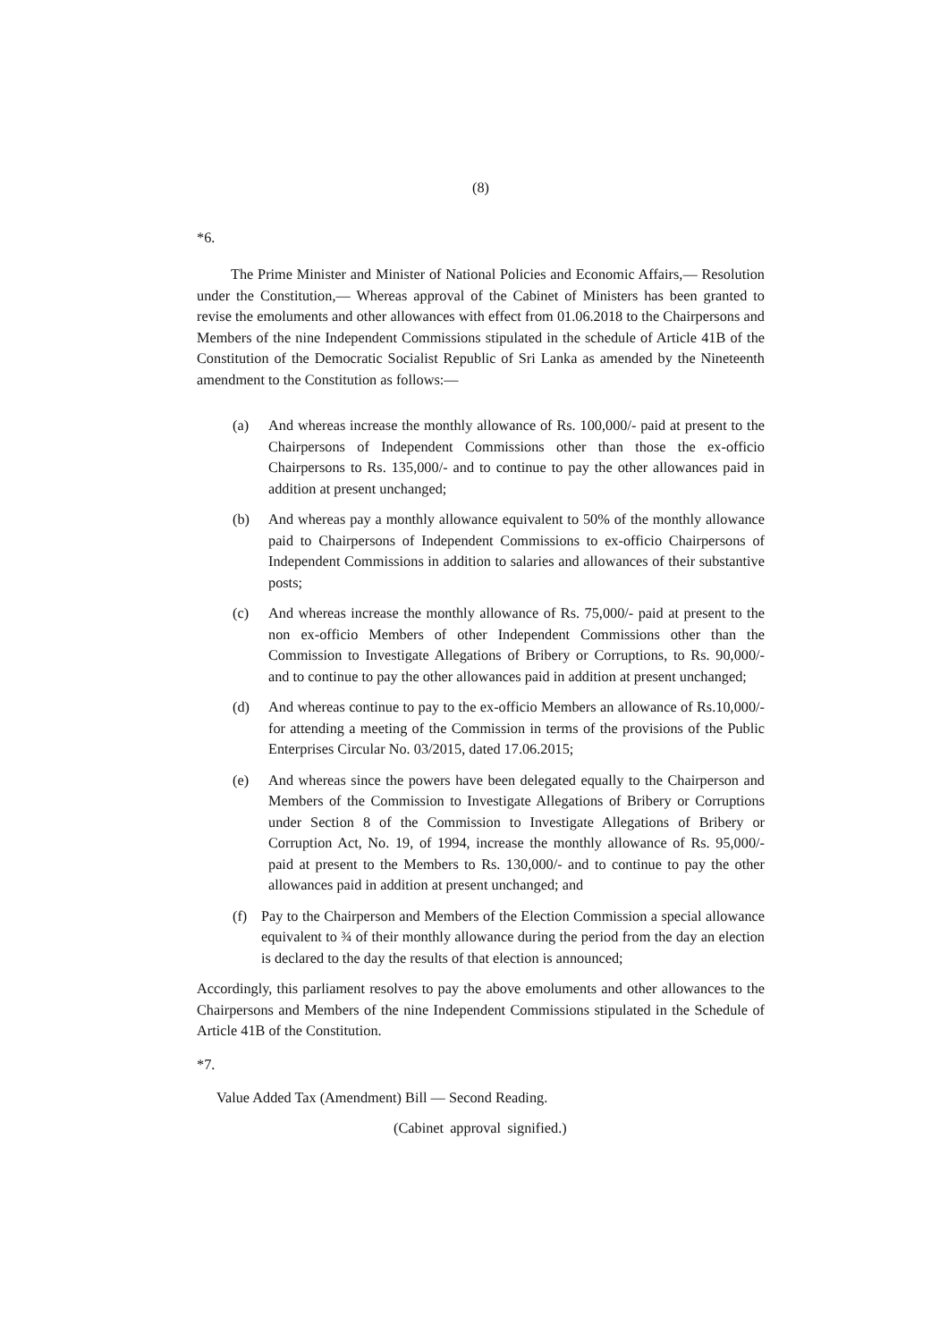(8)
*6.
The Prime Minister and Minister of National Policies and Economic Affairs,— Resolution under the Constitution,— Whereas approval of the Cabinet of Ministers has been granted to revise the emoluments and other allowances with effect from 01.06.2018 to the Chairpersons and Members of the nine Independent Commissions stipulated in the schedule of Article 41B of the Constitution of the Democratic Socialist Republic of Sri Lanka as amended by the Nineteenth amendment to the Constitution as follows:—
(a) And whereas increase the monthly allowance of Rs. 100,000/- paid at present to the Chairpersons of Independent Commissions other than those the ex-officio Chairpersons to Rs. 135,000/- and to continue to pay the other allowances paid in addition at present unchanged;
(b) And whereas pay a monthly allowance equivalent to 50% of the monthly allowance paid to Chairpersons of Independent Commissions to ex-officio Chairpersons of Independent Commissions in addition to salaries and allowances of their substantive posts;
(c) And whereas increase the monthly allowance of Rs. 75,000/- paid at present to the non ex-officio Members of other Independent Commissions other than the Commission to Investigate Allegations of Bribery or Corruptions, to Rs. 90,000/- and to continue to pay the other allowances paid in addition at present unchanged;
(d) And whereas continue to pay to the ex-officio Members an allowance of Rs.10,000/- for attending a meeting of the Commission in terms of the provisions of the Public Enterprises Circular No. 03/2015, dated 17.06.2015;
(e) And whereas since the powers have been delegated equally to the Chairperson and Members of the Commission to Investigate Allegations of Bribery or Corruptions under Section 8 of the Commission to Investigate Allegations of Bribery or Corruption Act, No. 19, of 1994, increase the monthly allowance of Rs. 95,000/- paid at present to the Members to Rs. 130,000/- and to continue to pay the other allowances paid in addition at present unchanged; and
(f) Pay to the Chairperson and Members of the Election Commission a special allowance equivalent to ¾ of their monthly allowance during the period from the day an election is declared to the day the results of that election is announced;
Accordingly, this parliament resolves to pay the above emoluments and other allowances to the Chairpersons and Members of the nine Independent Commissions stipulated in the Schedule of Article 41B of the Constitution.
*7.
Value Added Tax (Amendment) Bill — Second Reading.
(Cabinet approval signified.)